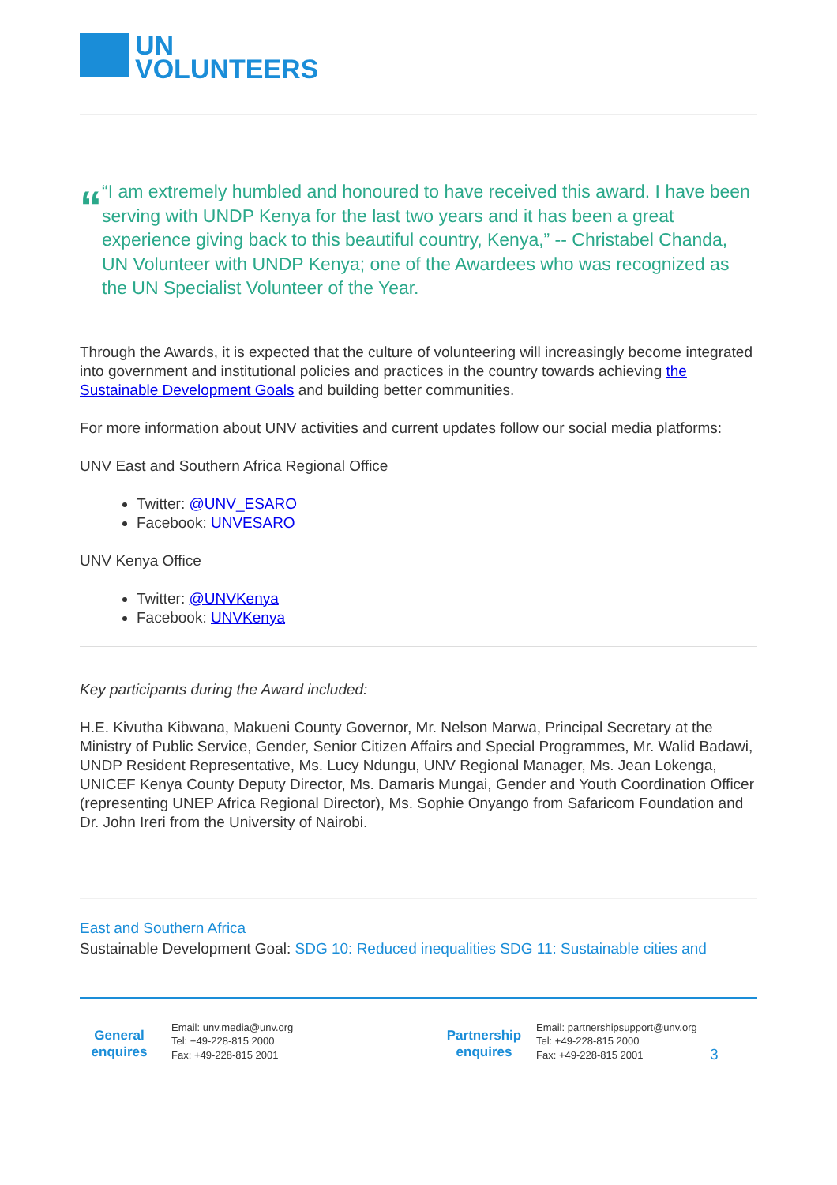UN
VOLUNTEERS
“
“I am extremely humbled and honoured to have received this award. I have been serving with UNDP Kenya for the last two years and it has been a great experience giving back to this beautiful country, Kenya,” -- Christabel Chanda, UN Volunteer with UNDP Kenya; one of the Awardees who was recognized as the UN Specialist Volunteer of the Year.
Through the Awards, it is expected that the culture of volunteering will increasingly become integrated into government and institutional policies and practices in the country towards achieving the Sustainable Development Goals and building better communities.
For more information about UNV activities and current updates follow our social media platforms:
UNV East and Southern Africa Regional Office
Twitter: @UNV_ESARO
Facebook: UNVESARO
UNV Kenya Office
Twitter: @UNVKenya
Facebook: UNVKenya
Key participants during the Award included:
H.E. Kivutha Kibwana, Makueni County Governor, Mr. Nelson Marwa, Principal Secretary at the Ministry of Public Service, Gender, Senior Citizen Affairs and Special Programmes, Mr. Walid Badawi, UNDP Resident Representative, Ms. Lucy Ndungu, UNV Regional Manager, Ms. Jean Lokenga, UNICEF Kenya County Deputy Director, Ms. Damaris Mungai, Gender and Youth Coordination Officer (representing UNEP Africa Regional Director), Ms. Sophie Onyango from Safaricom Foundation and Dr. John Ireri from the University of Nairobi.
East and Southern Africa
Sustainable Development Goal: SDG 10: Reduced inequalities SDG 11: Sustainable cities and
General enquires
Email: unv.media@unv.org
Tel: +49-228-815 2000
Fax: +49-228-815 2001
Partnership enquires
Email: partnershipsupport@unv.org
Tel: +49-228-815 2000
Fax: +49-228-815 2001
3